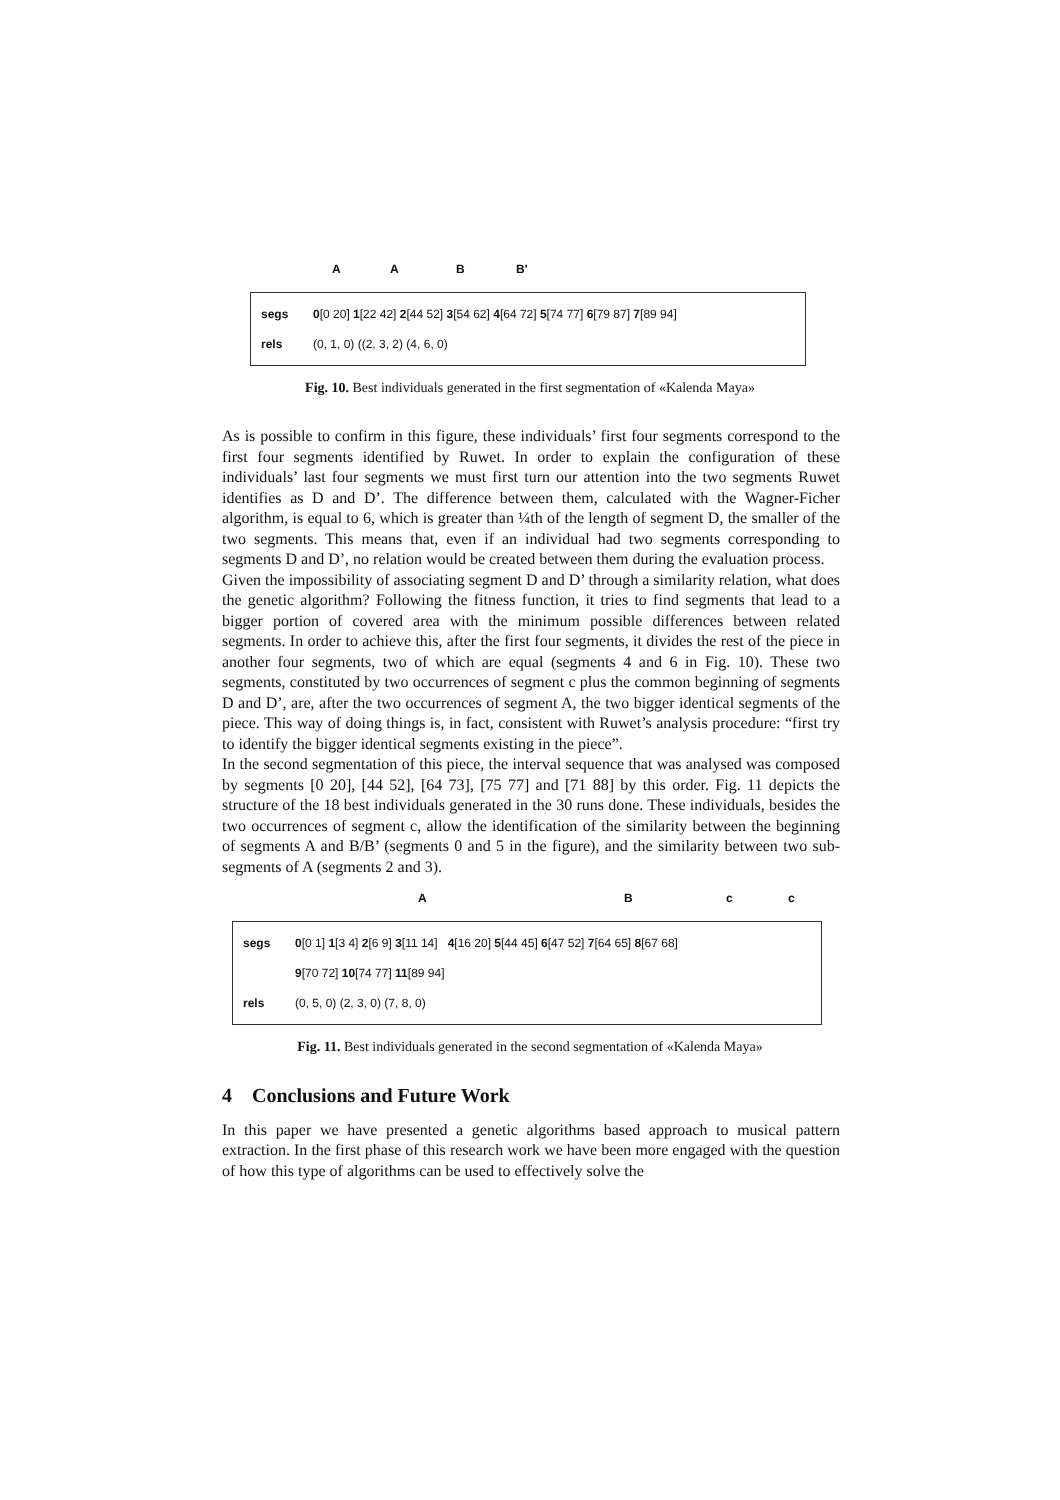A A B B'
segs 0[0 20] 1[22 42] 2[44 52] 3[54 62] 4[64 72] 5[74 77] 6[79 87] 7[89 94]
rels (0, 1, 0) ((2, 3, 2) (4, 6, 0)
Fig. 10. Best individuals generated in the first segmentation of «Kalenda Maya»
As is possible to confirm in this figure, these individuals’ first four segments correspond to the first four segments identified by Ruwet. In order to explain the configuration of these individuals’ last four segments we must first turn our attention into the two segments Ruwet identifies as D and D’. The difference between them, calculated with the Wagner-Ficher algorithm, is equal to 6, which is greater than ¼th of the length of segment D, the smaller of the two segments. This means that, even if an individual had two segments corresponding to segments D and D’, no relation would be created between them during the evaluation process.
Given the impossibility of associating segment D and D’ through a similarity relation, what does the genetic algorithm? Following the fitness function, it tries to find segments that lead to a bigger portion of covered area with the minimum possible differences between related segments. In order to achieve this, after the first four segments, it divides the rest of the piece in another four segments, two of which are equal (segments 4 and 6 in Fig. 10). These two segments, constituted by two occurrences of segment c plus the common beginning of segments D and D’, are, after the two occurrences of segment A, the two bigger identical segments of the piece. This way of doing things is, in fact, consistent with Ruwet’s analysis procedure: “first try to identify the bigger identical segments existing in the piece”.
In the second segmentation of this piece, the interval sequence that was analysed was composed by segments [0 20], [44 52], [64 73], [75 77] and [71 88] by this order. Fig. 11 depicts the structure of the 18 best individuals generated in the 30 runs done. These individuals, besides the two occurrences of segment c, allow the identification of the similarity between the beginning of segments A and B/B’ (segments 0 and 5 in the figure), and the similarity between two sub-segments of A (segments 2 and 3).
A B c c
segs 0[0 1] 1[3 4] 2[6 9] 3[11 14] 4[16 20] 5[44 45] 6[47 52] 7[64 65] 8[67 68]
9[70 72] 10[74 77] 11[89 94]
rels (0, 5, 0) (2, 3, 0) (7, 8, 0)
Fig. 11. Best individuals generated in the second segmentation of «Kalenda Maya»
4 Conclusions and Future Work
In this paper we have presented a genetic algorithms based approach to musical pattern extraction. In the first phase of this research work we have been more engaged with the question of how this type of algorithms can be used to effectively solve the